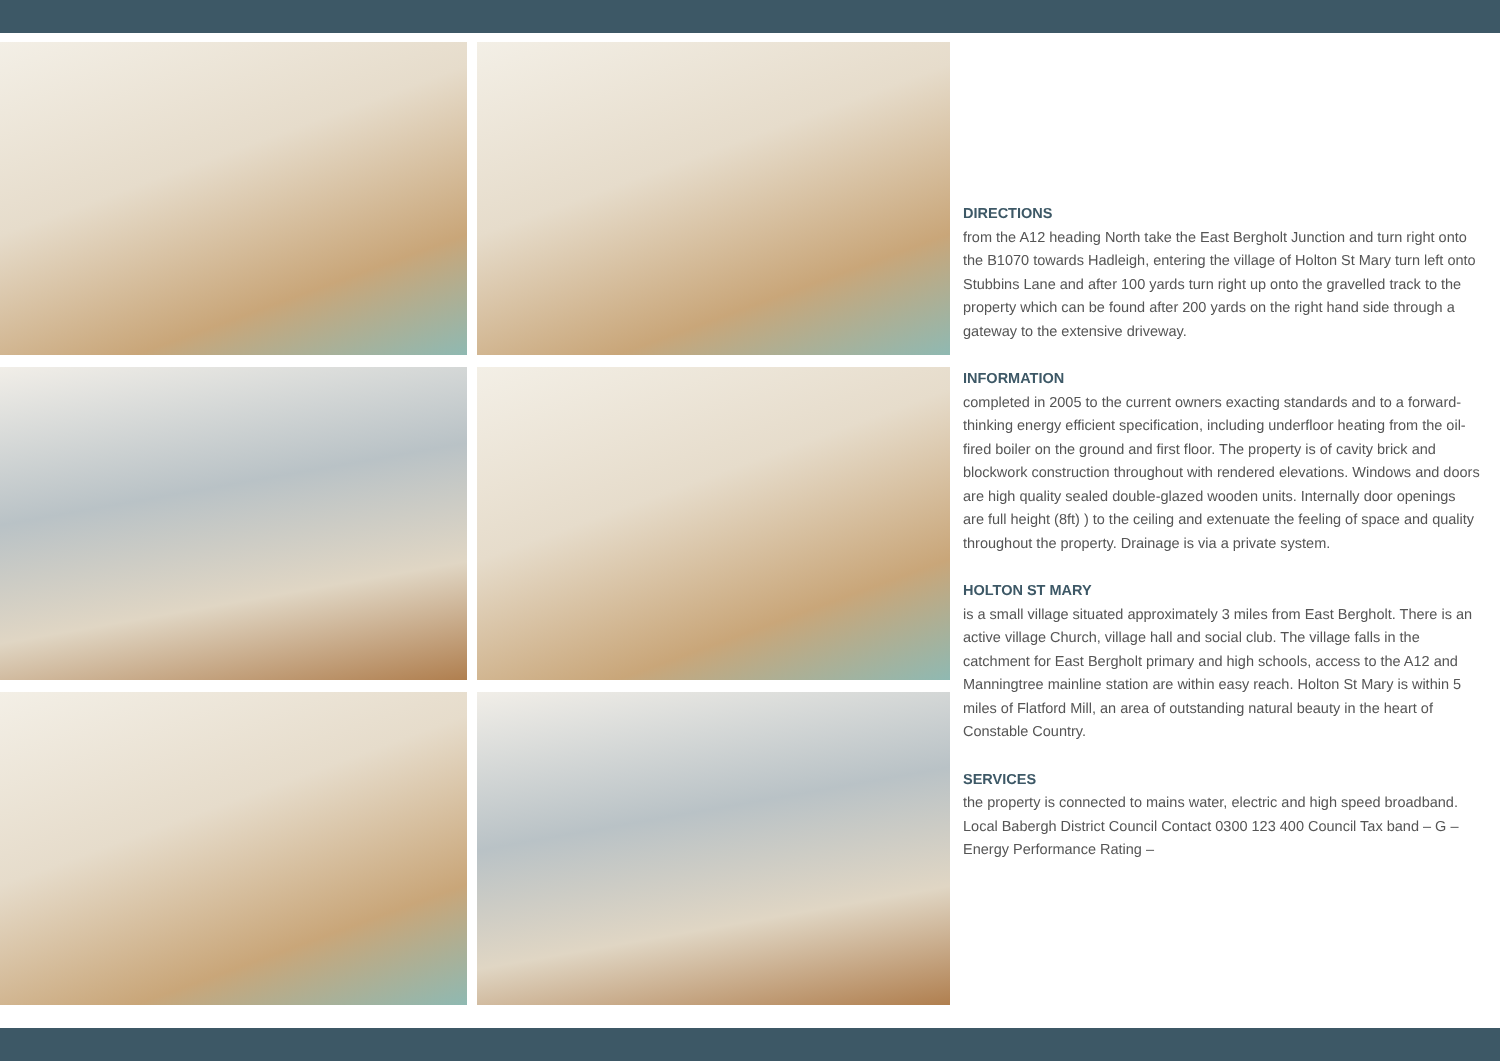DIRECTIONS
from the A12 heading North take the East Bergholt Junction and turn right onto the B1070 towards Hadleigh, entering the village of Holton St Mary turn left onto Stubbins Lane and after 100 yards turn right up onto the gravelled track to the property which can be found after 200 yards on the right hand side through a gateway to the extensive driveway.
INFORMATION
completed in 2005 to the current owners exacting standards and to a forward-thinking energy efficient specification, including underfloor heating from the oil-fired boiler on the ground and first floor. The property is of cavity brick and blockwork construction throughout with rendered elevations. Windows and doors are high quality sealed double-glazed wooden units. Internally door openings are full height (8ft) ) to the ceiling and extenuate the feeling of space and quality throughout the property. Drainage is via a private system.
HOLTON ST MARY
is a small village situated approximately 3 miles from East Bergholt. There is an active village Church, village hall and social club. The village falls in the catchment for East Bergholt primary and high schools, access to the A12 and Manningtree mainline station are within easy reach. Holton St Mary is within 5 miles of Flatford Mill, an area of outstanding natural beauty in the heart of Constable Country.
SERVICES
the property is connected to mains water, electric and high speed broadband. Local Babergh District Council Contact 0300 123 400 Council Tax band – G – Energy Performance Rating –